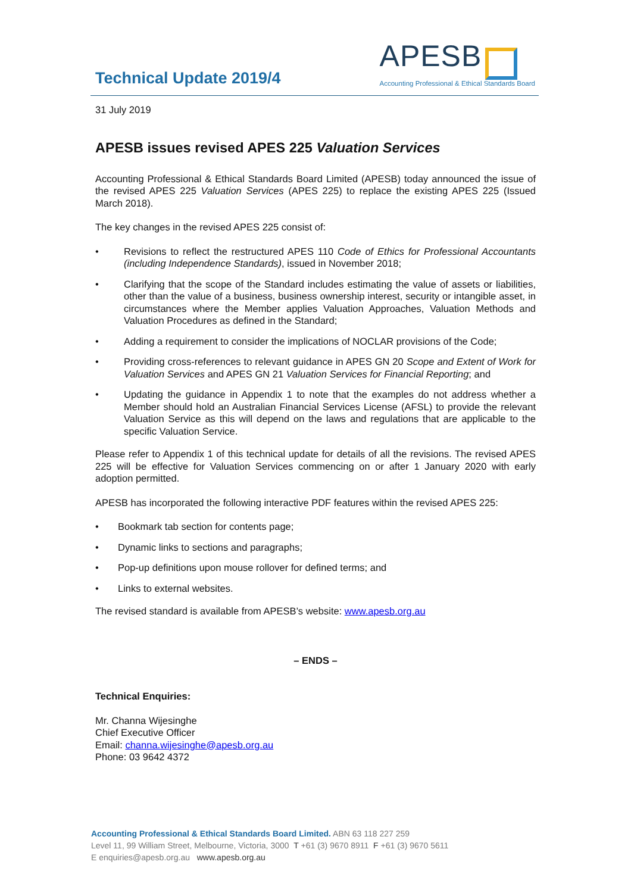Technical Update 2019/4
APESB
Accounting Professional & Ethical Standards Board
31 July 2019
APESB issues revised APES 225 Valuation Services
Accounting Professional & Ethical Standards Board Limited (APESB) today announced the issue of the revised APES 225 Valuation Services (APES 225) to replace the existing APES 225 (Issued March 2018).
The key changes in the revised APES 225 consist of:
• Revisions to reflect the restructured APES 110 Code of Ethics for Professional Accountants (including Independence Standards), issued in November 2018;
• Clarifying that the scope of the Standard includes estimating the value of assets or liabilities, other than the value of a business, business ownership interest, security or intangible asset, in circumstances where the Member applies Valuation Approaches, Valuation Methods and Valuation Procedures as defined in the Standard;
• Adding a requirement to consider the implications of NOCLAR provisions of the Code;
• Providing cross-references to relevant guidance in APES GN 20 Scope and Extent of Work for Valuation Services and APES GN 21 Valuation Services for Financial Reporting; and
• Updating the guidance in Appendix 1 to note that the examples do not address whether a Member should hold an Australian Financial Services License (AFSL) to provide the relevant Valuation Service as this will depend on the laws and regulations that are applicable to the specific Valuation Service.
Please refer to Appendix 1 of this technical update for details of all the revisions. The revised APES 225 will be effective for Valuation Services commencing on or after 1 January 2020 with early adoption permitted.
APESB has incorporated the following interactive PDF features within the revised APES 225:
• Bookmark tab section for contents page;
• Dynamic links to sections and paragraphs;
• Pop-up definitions upon mouse rollover for defined terms; and
• Links to external websites.
The revised standard is available from APESB’s website: www.apesb.org.au
– ENDS –
Technical Enquiries:
Mr. Channa Wijesinghe
Chief Executive Officer
Email: channa.wijesinghe@apesb.org.au
Phone: 03 9642 4372
Accounting Professional & Ethical Standards Board Limited. ABN 63 118 227 259
Level 11, 99 William Street, Melbourne, Victoria, 3000 T +61 (3) 9670 8911 F +61 (3) 9670 5611
E enquiries@apesb.org.au www.apesb.org.au